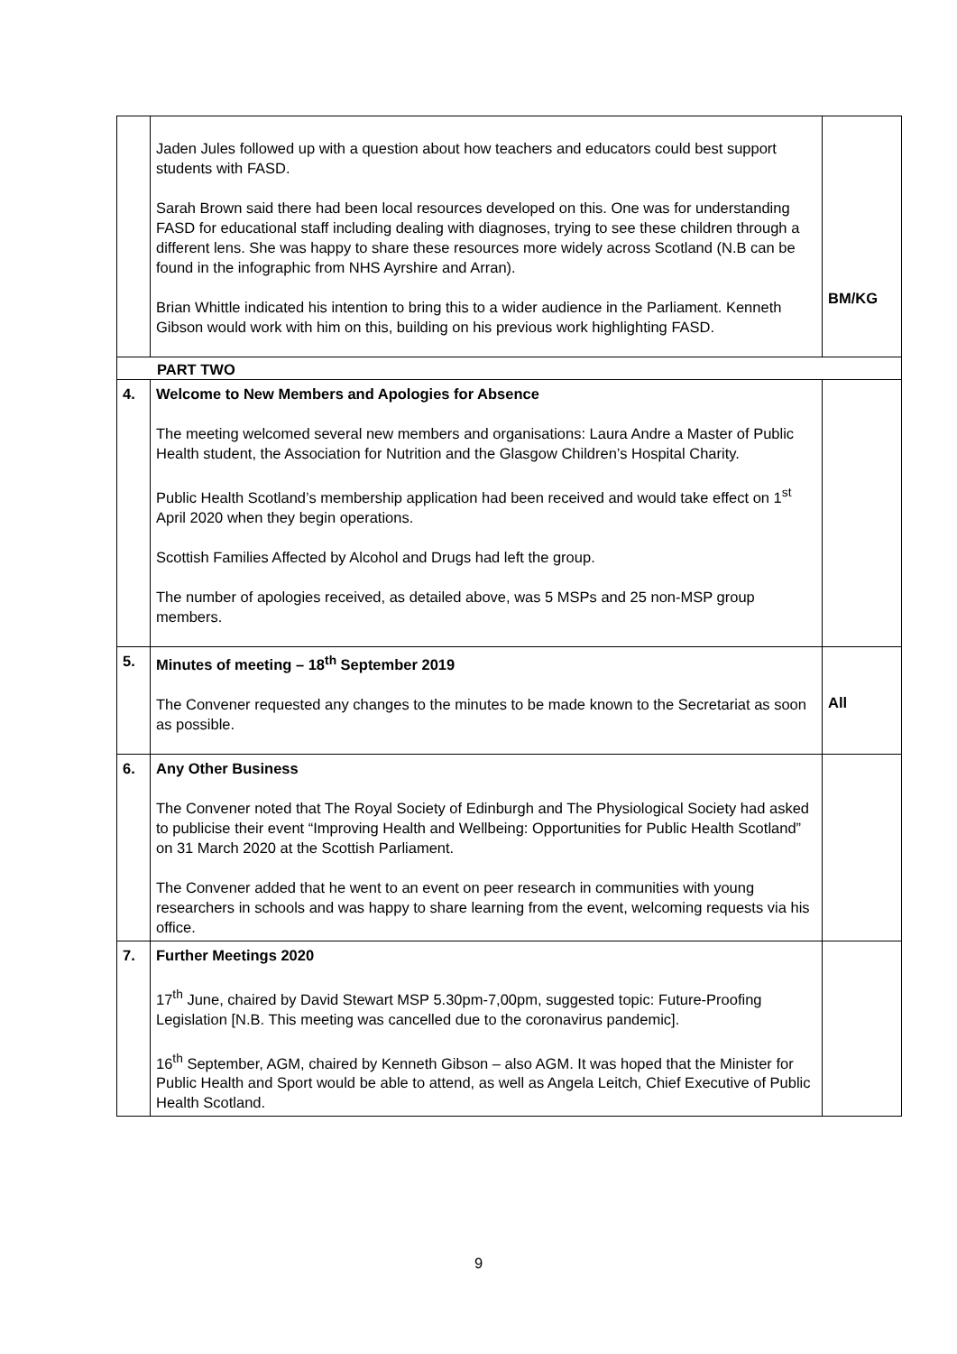| | Jaden Jules followed up with a question about how teachers and educators could best support students with FASD. Sarah Brown said there had been local resources developed on this. One was for understanding FASD for educational staff including dealing with diagnoses, trying to see these children through a different lens. She was happy to share these resources more widely across Scotland (N.B can be found in the infographic from NHS Ayrshire and Arran). Brian Whittle indicated his intention to bring this to a wider audience in the Parliament. Kenneth Gibson would work with him on this, building on his previous work highlighting FASD. | BM/KG |
| PART TWO | | |
| 4. | Welcome to New Members and Apologies for Absence The meeting welcomed several new members and organisations: Laura Andre a Master of Public Health student, the Association for Nutrition and the Glasgow Children’s Hospital Charity. Public Health Scotland’s membership application had been received and would take effect on 1<sup>st</sup> April 2020 when they begin operations. Scottish Families Affected by Alcohol and Drugs had left the group. The number of apologies received, as detailed above, was 5 MSPs and 25 non-MSP group members. | |
| 5. | Minutes of meeting – 18<sup>th</sup> September 2019 The Convener requested any changes to the minutes to be made known to the Secretariat as soon as possible. | All |
| 6. | Any Other Business The Convener noted that The Royal Society of Edinburgh and The Physiological Society had asked to publicise their event “Improving Health and Wellbeing: Opportunities for Public Health Scotland” on 31 March 2020 at the Scottish Parliament. The Convener added that he went to an event on peer research in communities with young researchers in schools and was happy to share learning from the event, welcoming requests via his office. | |
| 7. | Further Meetings 2020 17<sup>th</sup> June, chaired by David Stewart MSP 5.30pm-7,00pm, suggested topic: Future-Proofing Legislation [N.B. This meeting was cancelled due to the coronavirus pandemic]. 16<sup>th</sup> September, AGM, chaired by Kenneth Gibson – also AGM. It was hoped that the Minister for Public Health and Sport would be able to attend, as well as Angela Leitch, Chief Executive of Public Health Scotland. | |
9